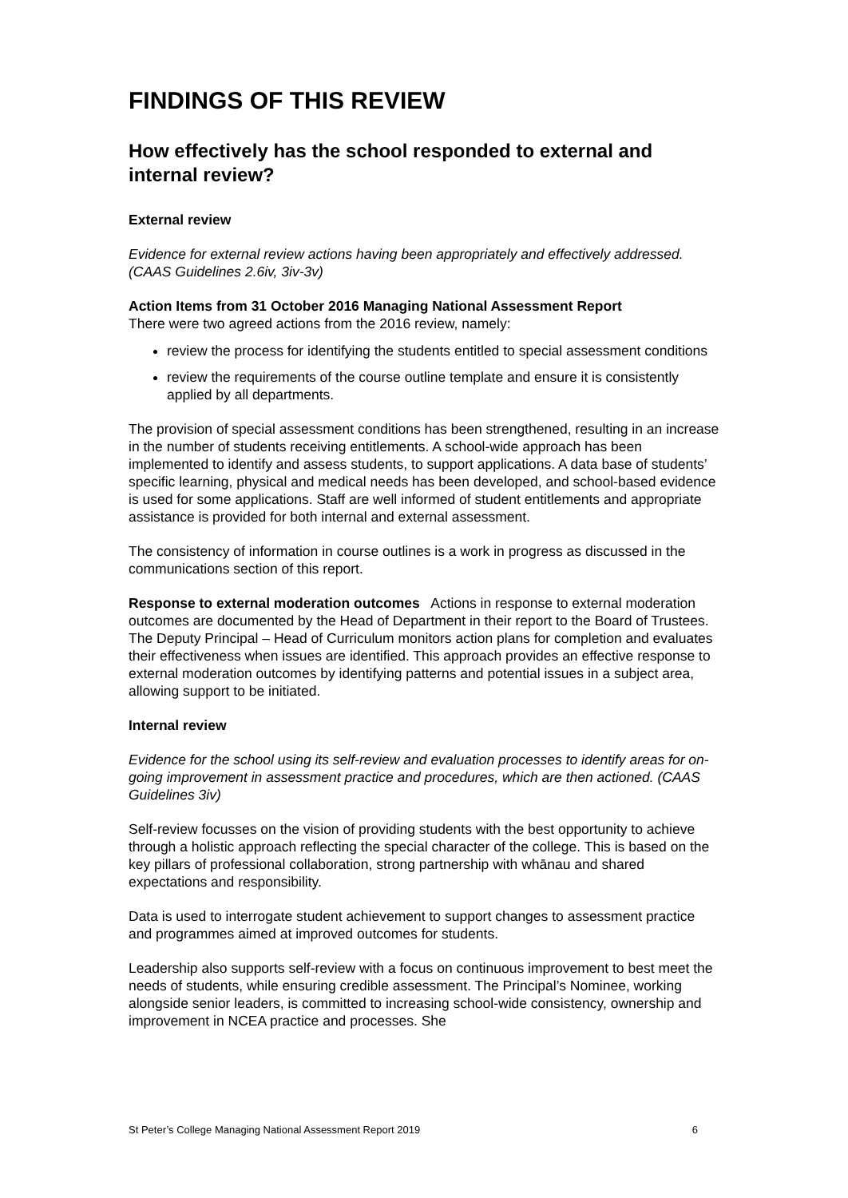FINDINGS OF THIS REVIEW
How effectively has the school responded to external and internal review?
External review
Evidence for external review actions having been appropriately and effectively addressed. (CAAS Guidelines 2.6iv, 3iv-3v)
Action Items from 31 October 2016 Managing National Assessment Report
There were two agreed actions from the 2016 review, namely:
review the process for identifying the students entitled to special assessment conditions
review the requirements of the course outline template and ensure it is consistently applied by all departments.
The provision of special assessment conditions has been strengthened, resulting in an increase in the number of students receiving entitlements. A school-wide approach has been implemented to identify and assess students, to support applications. A data base of students’ specific learning, physical and medical needs has been developed, and school-based evidence is used for some applications. Staff are well informed of student entitlements and appropriate assistance is provided for both internal and external assessment.
The consistency of information in course outlines is a work in progress as discussed in the communications section of this report.
Response to external moderation outcomes Actions in response to external moderation outcomes are documented by the Head of Department in their report to the Board of Trustees. The Deputy Principal – Head of Curriculum monitors action plans for completion and evaluates their effectiveness when issues are identified. This approach provides an effective response to external moderation outcomes by identifying patterns and potential issues in a subject area, allowing support to be initiated.
Internal review
Evidence for the school using its self-review and evaluation processes to identify areas for on-going improvement in assessment practice and procedures, which are then actioned. (CAAS Guidelines 3iv)
Self-review focusses on the vision of providing students with the best opportunity to achieve through a holistic approach reflecting the special character of the college. This is based on the key pillars of professional collaboration, strong partnership with whānau and shared expectations and responsibility.
Data is used to interrogate student achievement to support changes to assessment practice and programmes aimed at improved outcomes for students.
Leadership also supports self-review with a focus on continuous improvement to best meet the needs of students, while ensuring credible assessment. The Principal’s Nominee, working alongside senior leaders, is committed to increasing school-wide consistency, ownership and improvement in NCEA practice and processes. She
St Peter’s College Managing National Assessment Report 2019 6